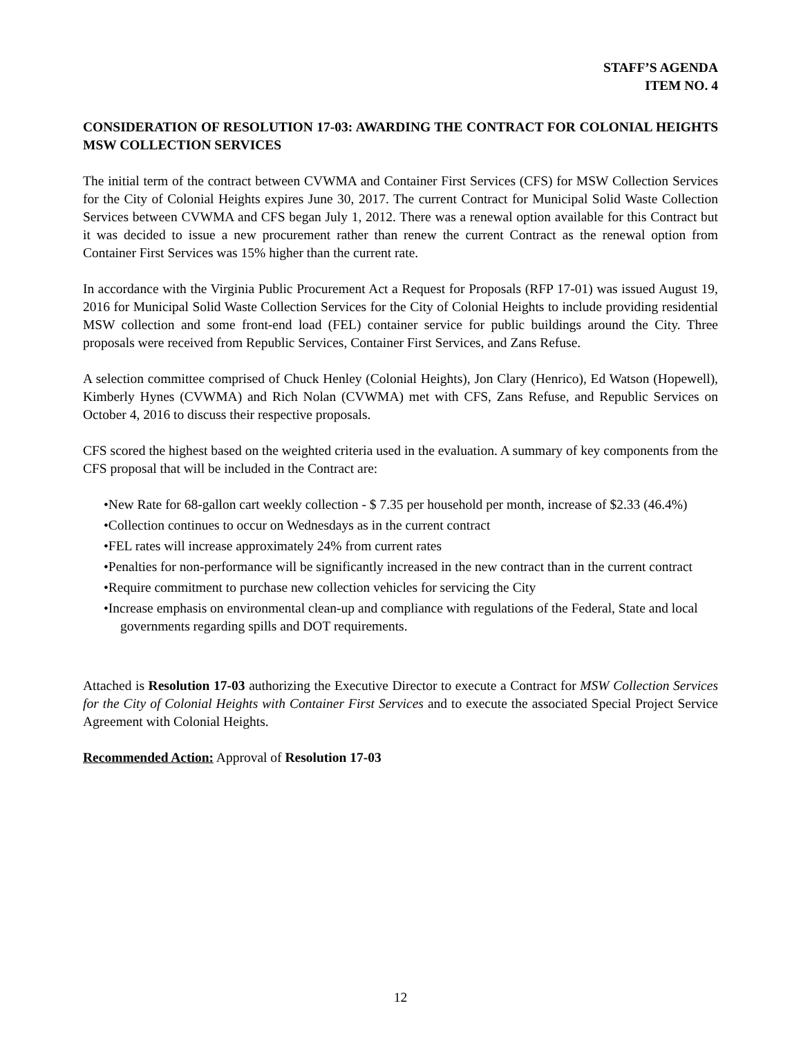STAFF’S AGENDA
ITEM NO. 4
CONSIDERATION OF RESOLUTION 17-03: AWARDING THE CONTRACT FOR COLONIAL HEIGHTS MSW COLLECTION SERVICES
The initial term of the contract between CVWMA and Container First Services (CFS) for MSW Collection Services for the City of Colonial Heights expires June 30, 2017. The current Contract for Municipal Solid Waste Collection Services between CVWMA and CFS began July 1, 2012. There was a renewal option available for this Contract but it was decided to issue a new procurement rather than renew the current Contract as the renewal option from Container First Services was 15% higher than the current rate.
In accordance with the Virginia Public Procurement Act a Request for Proposals (RFP 17-01) was issued August 19, 2016 for Municipal Solid Waste Collection Services for the City of Colonial Heights to include providing residential MSW collection and some front-end load (FEL) container service for public buildings around the City. Three proposals were received from Republic Services, Container First Services, and Zans Refuse.
A selection committee comprised of Chuck Henley (Colonial Heights), Jon Clary (Henrico), Ed Watson (Hopewell), Kimberly Hynes (CVWMA) and Rich Nolan (CVWMA) met with CFS, Zans Refuse, and Republic Services on October 4, 2016 to discuss their respective proposals.
CFS scored the highest based on the weighted criteria used in the evaluation. A summary of key components from the CFS proposal that will be included in the Contract are:
•New Rate for 68-gallon cart weekly collection - $ 7.35 per household per month, increase of $2.33 (46.4%)
•Collection continues to occur on Wednesdays as in the current contract
•FEL rates will increase approximately 24% from current rates
•Penalties for non-performance will be significantly increased in the new contract than in the current contract
•Require commitment to purchase new collection vehicles for servicing the City
•Increase emphasis on environmental clean-up and compliance with regulations of the Federal, State and local governments regarding spills and DOT requirements.
Attached is Resolution 17-03 authorizing the Executive Director to execute a Contract for MSW Collection Services for the City of Colonial Heights with Container First Services and to execute the associated Special Project Service Agreement with Colonial Heights.
Recommended Action: Approval of Resolution 17-03
12